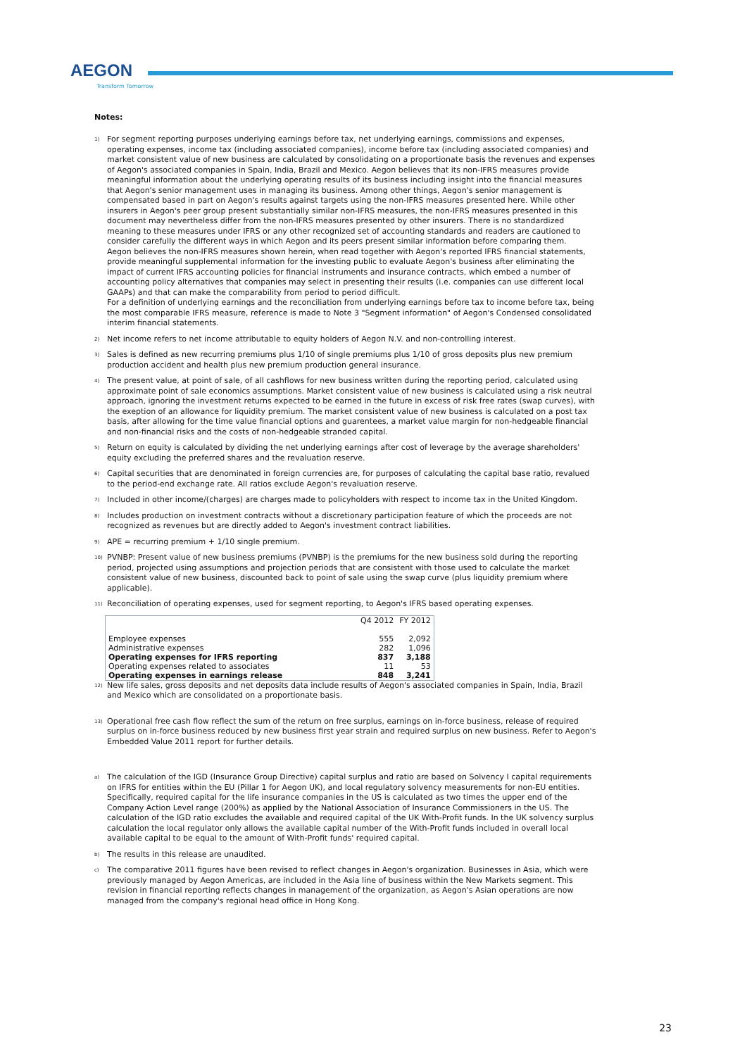AEGON
Transform Tomorrow
Notes:
<sup>1)</sup>
For segment reporting purposes underlying earnings before tax, net underlying earnings, commissions and expenses, operating expenses, income tax (including associated companies), income before tax (including associated companies) and market consistent value of new business are calculated by consolidating on a proportionate basis the revenues and expenses of Aegon's associated companies in Spain, India, Brazil and Mexico. Aegon believes that its non-IFRS measures provide meaningful information about the underlying operating results of its business including insight into the financial measures that Aegon's senior management uses in managing its business. Among other things, Aegon's senior management is compensated based in part on Aegon's results against targets using the non-IFRS measures presented here. While other insurers in Aegon's peer group present substantially similar non-IFRS measures, the non-IFRS measures presented in this document may nevertheless differ from the non-IFRS measures presented by other insurers. There is no standardized meaning to these measures under IFRS or any other recognized set of accounting standards and readers are cautioned to consider carefully the different ways in which Aegon and its peers present similar information before comparing them.
Aegon believes the non-IFRS measures shown herein, when read together with Aegon's reported IFRS financial statements, provide meaningful supplemental information for the investing public to evaluate Aegon's business after eliminating the impact of current IFRS accounting policies for financial instruments and insurance contracts, which embed a number of accounting policy alternatives that companies may select in presenting their results (i.e. companies can use different local GAAPs) and that can make the comparability from period to period difficult.
For a definition of underlying earnings and the reconciliation from underlying earnings before tax to income before tax, being the most comparable IFRS measure, reference is made to Note 3 "Segment information" of Aegon's Condensed consolidated interim financial statements.
<sup>2)</sup>
Net income refers to net income attributable to equity holders of Aegon N.V. and non-controlling interest.
<sup>3)</sup>
Sales is defined as new recurring premiums plus 1/10 of single premiums plus 1/10 of gross deposits plus new premium production accident and health plus new premium production general insurance.
<sup>4)</sup>
The present value, at point of sale, of all cashflows for new business written during the reporting period, calculated using approximate point of sale economics assumptions. Market consistent value of new business is calculated using a risk neutral approach, ignoring the investment returns expected to be earned in the future in excess of risk free rates (swap curves), with the exeption of an allowance for liquidity premium. The market consistent value of new business is calculated on a post tax basis, after allowing for the time value financial options and guarentees, a market value margin for non-hedgeable financial and non-financial risks and the costs of non-hedgeable stranded capital.
<sup>5)</sup>
Return on equity is calculated by dividing the net underlying earnings after cost of leverage by the average shareholders' equity excluding the preferred shares and the revaluation reserve.
<sup>6)</sup>
Capital securities that are denominated in foreign currencies are, for purposes of calculating the capital base ratio, revalued to the period-end exchange rate. All ratios exclude Aegon's revaluation reserve.
<sup>7)</sup>
Included in other income/(charges) are charges made to policyholders with respect to income tax in the United Kingdom.
<sup>8)</sup>
Includes production on investment contracts without a discretionary participation feature of which the proceeds are not recognized as revenues but are directly added to Aegon's investment contract liabilities.
<sup>9)</sup>
APE = recurring premium + 1/10 single premium.
<sup>10)</sup>
PVNBP: Present value of new business premiums (PVNBP) is the premiums for the new business sold during the reporting period, projected using assumptions and projection periods that are consistent with those used to calculate the market consistent value of new business, discounted back to point of sale using the swap curve (plus liquidity premium where applicable).
<sup>11)</sup>
Reconciliation of operating expenses, used for segment reporting, to Aegon's IFRS based operating expenses.
| | Q4 2012 | FY 2012 |
| --- | --- | --- |
| Employee expenses | 555 | 2,092 |
| Administrative expenses | 282 | 1,096 |
| Operating expenses for IFRS reporting | 837 | 3,188 |
| Operating expenses related to associates | 11 | 53 |
| Operating expenses in earnings release | 848 | 3,241 |
<sup>12)</sup>
New life sales, gross deposits and net deposits data include results of Aegon's associated companies in Spain, India, Brazil and Mexico which are consolidated on a proportionate basis.
<sup>13)</sup>
Operational free cash flow reflect the sum of the return on free surplus, earnings on in-force business, release of required surplus on in-force business reduced by new business first year strain and required surplus on new business. Refer to Aegon's Embedded Value 2011 report for further details.
<sup>a)</sup>
The calculation of the IGD (Insurance Group Directive) capital surplus and ratio are based on Solvency I capital requirements on IFRS for entities within the EU (Pillar 1 for Aegon UK), and local regulatory solvency measurements for non-EU entities.
Specifically, required capital for the life insurance companies in the US is calculated as two times the upper end of the Company Action Level range (200%) as applied by the National Association of Insurance Commissioners in the US. The calculation of the IGD ratio excludes the available and required capital of the UK With-Profit funds. In the UK solvency surplus calculation the local regulator only allows the available capital number of the With-Profit funds included in overall local available capital to be equal to the amount of With-Profit funds' required capital.
<sup>b)</sup>
The results in this release are unaudited.
<sup>c)</sup>
The comparative 2011 figures have been revised to reflect changes in Aegon's organization. Businesses in Asia, which were previously managed by Aegon Americas, are included in the Asia line of business within the New Markets segment. This revision in financial reporting reflects changes in management of the organization, as Aegon's Asian operations are now managed from the company's regional head office in Hong Kong.
23